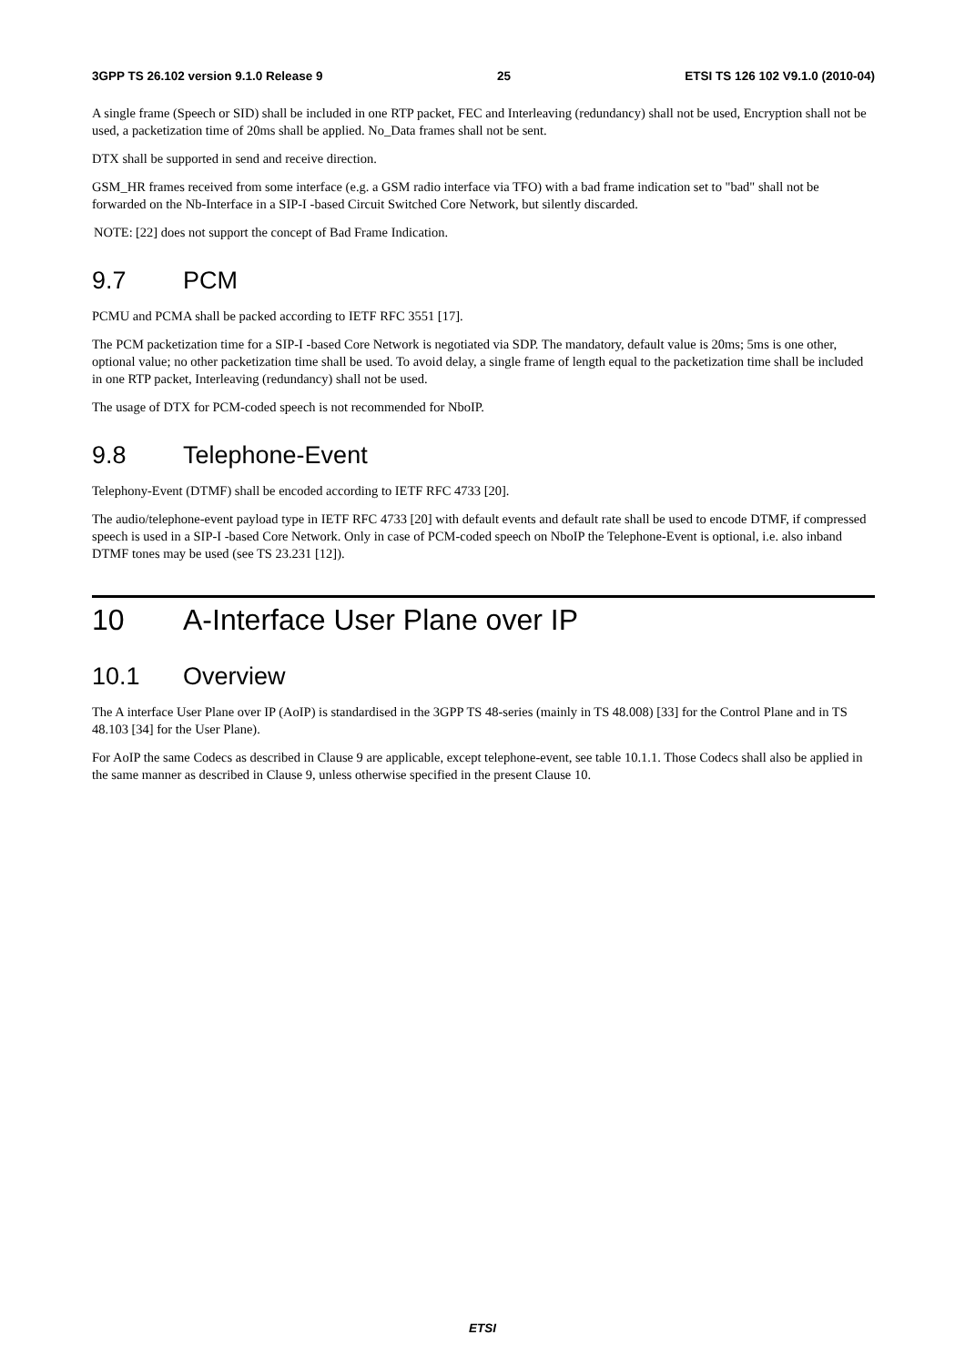3GPP TS 26.102 version 9.1.0 Release 9 25 ETSI TS 126 102 V9.1.0 (2010-04)
A single frame (Speech or SID) shall be included in one RTP packet, FEC and Interleaving (redundancy) shall not be used, Encryption shall not be used, a packetization time of 20ms shall be applied. No_Data frames shall not be sent.
DTX shall be supported in send and receive direction.
GSM_HR frames received from some interface (e.g. a GSM radio interface via TFO) with a bad frame indication set to "bad" shall not be forwarded on the Nb-Interface in a SIP-I -based Circuit Switched Core Network, but silently discarded.
NOTE: [22] does not support the concept of Bad Frame Indication.
9.7 PCM
PCMU and PCMA shall be packed according to IETF RFC 3551 [17].
The PCM packetization time for a SIP-I -based Core Network is negotiated via SDP. The mandatory, default value is 20ms; 5ms is one other, optional value; no other packetization time shall be used. To avoid delay, a single frame of length equal to the packetization time shall be included in one RTP packet, Interleaving (redundancy) shall not be used.
The usage of DTX for PCM-coded speech is not recommended for NboIP.
9.8 Telephone-Event
Telephony-Event (DTMF) shall be encoded according to IETF RFC 4733 [20].
The audio/telephone-event payload type in IETF RFC 4733 [20] with default events and default rate shall be used to encode DTMF, if compressed speech is used in a SIP-I -based Core Network. Only in case of PCM-coded speech on NboIP the Telephone-Event is optional, i.e. also inband DTMF tones may be used (see TS 23.231 [12]).
10 A-Interface User Plane over IP
10.1 Overview
The A interface User Plane over IP (AoIP) is standardised in the 3GPP TS 48-series (mainly in TS 48.008) [33] for the Control Plane and in TS 48.103 [34] for the User Plane).
For AoIP the same Codecs as described in Clause 9 are applicable, except telephone-event, see table 10.1.1. Those Codecs shall also be applied in the same manner as described in Clause 9, unless otherwise specified in the present Clause 10.
ETSI